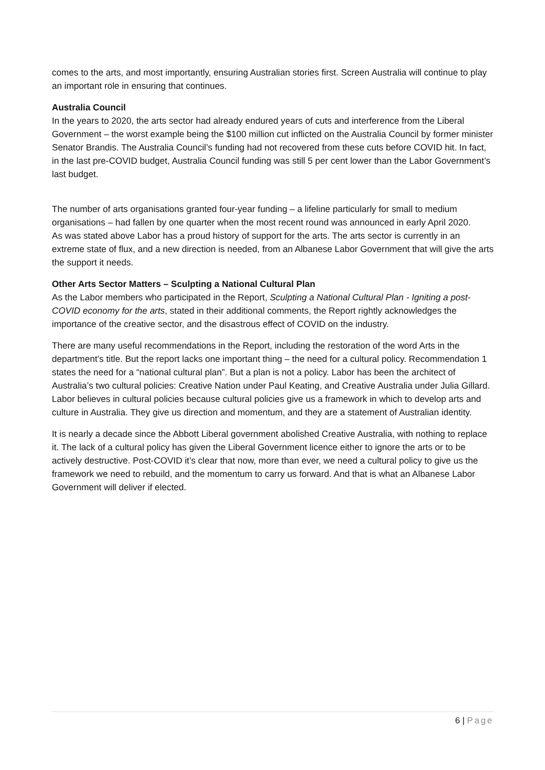comes to the arts, and most importantly, ensuring Australian stories first. Screen Australia will continue to play an important role in ensuring that continues.
Australia Council
In the years to 2020, the arts sector had already endured years of cuts and interference from the Liberal Government – the worst example being the $100 million cut inflicted on the Australia Council by former minister Senator Brandis. The Australia Council’s funding had not recovered from these cuts before COVID hit. In fact, in the last pre-COVID budget, Australia Council funding was still 5 per cent lower than the Labor Government’s last budget.
The number of arts organisations granted four-year funding – a lifeline particularly for small to medium organisations – had fallen by one quarter when the most recent round was announced in early April 2020.
As was stated above Labor has a proud history of support for the arts. The arts sector is currently in an extreme state of flux, and a new direction is needed, from an Albanese Labor Government that will give the arts the support it needs.
Other Arts Sector Matters – Sculpting a National Cultural Plan
As the Labor members who participated in the Report, Sculpting a National Cultural Plan - Igniting a post-COVID economy for the arts, stated in their additional comments, the Report rightly acknowledges the importance of the creative sector, and the disastrous effect of COVID on the industry.
There are many useful recommendations in the Report, including the restoration of the word Arts in the department’s title. But the report lacks one important thing – the need for a cultural policy. Recommendation 1 states the need for a “national cultural plan”. But a plan is not a policy. Labor has been the architect of Australia’s two cultural policies: Creative Nation under Paul Keating, and Creative Australia under Julia Gillard. Labor believes in cultural policies because cultural policies give us a framework in which to develop arts and culture in Australia. They give us direction and momentum, and they are a statement of Australian identity.
It is nearly a decade since the Abbott Liberal government abolished Creative Australia, with nothing to replace it. The lack of a cultural policy has given the Liberal Government licence either to ignore the arts or to be actively destructive. Post-COVID it’s clear that now, more than ever, we need a cultural policy to give us the framework we need to rebuild, and the momentum to carry us forward. And that is what an Albanese Labor Government will deliver if elected.
6 | Page